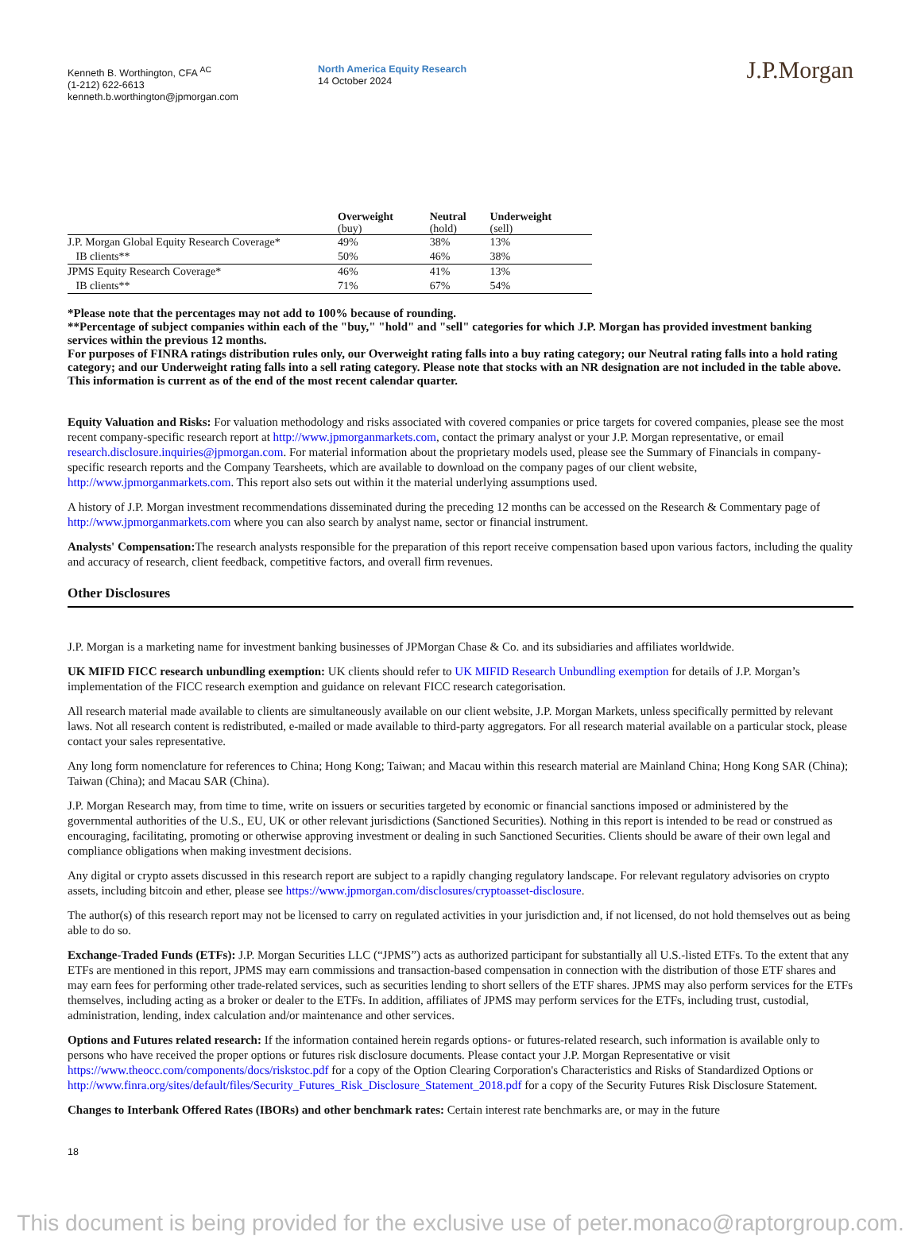Kenneth B. Worthington, CFA <sup>AC</sup>
(1-212) 622-6613
kenneth.b.worthington@jpmorgan.com
North America Equity Research
14 October 2024
J.P.Morgan
| | Overweight (buy) | Neutral (hold) | Underweight (sell) |
| --- | --- | --- | --- |
| J.P. Morgan Global Equity Research Coverage* | 49% | 38% | 13% |
| IB clients** | 50% | 46% | 38% |
| JPMS Equity Research Coverage* | 46% | 41% | 13% |
| IB clients** | 71% | 67% | 54% |
*Please note that the percentages may not add to 100% because of rounding.
**Percentage of subject companies within each of the "buy," "hold" and "sell" categories for which J.P. Morgan has provided investment banking services within the previous 12 months.
For purposes of FINRA ratings distribution rules only, our Overweight rating falls into a buy rating category; our Neutral rating falls into a hold rating category; and our Underweight rating falls into a sell rating category. Please note that stocks with an NR designation are not included in the table above. This information is current as of the end of the most recent calendar quarter.
Equity Valuation and Risks: For valuation methodology and risks associated with covered companies or price targets for covered companies, please see the most recent company-specific research report at http://www.jpmorganmarkets.com, contact the primary analyst or your J.P. Morgan representative, or email research.disclosure.inquiries@jpmorgan.com. For material information about the proprietary models used, please see the Summary of Financials in company-specific research reports and the Company Tearsheets, which are available to download on the company pages of our client website, http://www.jpmorganmarkets.com. This report also sets out within it the material underlying assumptions used.
A history of J.P. Morgan investment recommendations disseminated during the preceding 12 months can be accessed on the Research & Commentary page of http://www.jpmorganmarkets.com where you can also search by analyst name, sector or financial instrument.
Analysts' Compensation: The research analysts responsible for the preparation of this report receive compensation based upon various factors, including the quality and accuracy of research, client feedback, competitive factors, and overall firm revenues.
Other Disclosures
J.P. Morgan is a marketing name for investment banking businesses of JPMorgan Chase & Co. and its subsidiaries and affiliates worldwide.
UK MIFID FICC research unbundling exemption: UK clients should refer to UK MIFID Research Unbundling exemption for details of J.P. Morgan’s implementation of the FICC research exemption and guidance on relevant FICC research categorisation.
All research material made available to clients are simultaneously available on our client website, J.P. Morgan Markets, unless specifically permitted by relevant laws. Not all research content is redistributed, e-mailed or made available to third-party aggregators. For all research material available on a particular stock, please contact your sales representative.
Any long form nomenclature for references to China; Hong Kong; Taiwan; and Macau within this research material are Mainland China; Hong Kong SAR (China); Taiwan (China); and Macau SAR (China).
J.P. Morgan Research may, from time to time, write on issuers or securities targeted by economic or financial sanctions imposed or administered by the governmental authorities of the U.S., EU, UK or other relevant jurisdictions (Sanctioned Securities). Nothing in this report is intended to be read or construed as encouraging, facilitating, promoting or otherwise approving investment or dealing in such Sanctioned Securities. Clients should be aware of their own legal and compliance obligations when making investment decisions.
Any digital or crypto assets discussed in this research report are subject to a rapidly changing regulatory landscape. For relevant regulatory advisories on crypto assets, including bitcoin and ether, please see https://www.jpmorgan.com/disclosures/cryptoasset-disclosure.
The author(s) of this research report may not be licensed to carry on regulated activities in your jurisdiction and, if not licensed, do not hold themselves out as being able to do so.
Exchange-Traded Funds (ETFs): J.P. Morgan Securities LLC (“JPMS”) acts as authorized participant for substantially all U.S.-listed ETFs. To the extent that any ETFs are mentioned in this report, JPMS may earn commissions and transaction-based compensation in connection with the distribution of those ETF shares and may earn fees for performing other trade-related services, such as securities lending to short sellers of the ETF shares. JPMS may also perform services for the ETFs themselves, including acting as a broker or dealer to the ETFs. In addition, affiliates of JPMS may perform services for the ETFs, including trust, custodial, administration, lending, index calculation and/or maintenance and other services.
Options and Futures related research: If the information contained herein regards options- or futures-related research, such information is available only to persons who have received the proper options or futures risk disclosure documents. Please contact your J.P. Morgan Representative or visit https://www.theocc.com/components/docs/riskstoc.pdf for a copy of the Option Clearing Corporation's Characteristics and Risks of Standardized Options or http://www.finra.org/sites/default/files/Security_Futures_Risk_Disclosure_Statement_2018.pdf for a copy of the Security Futures Risk Disclosure Statement.
Changes to Interbank Offered Rates (IBORs) and other benchmark rates: Certain interest rate benchmarks are, or may in the future
18
This document is being provided for the exclusive use of peter.monaco@raptorgroup.com.